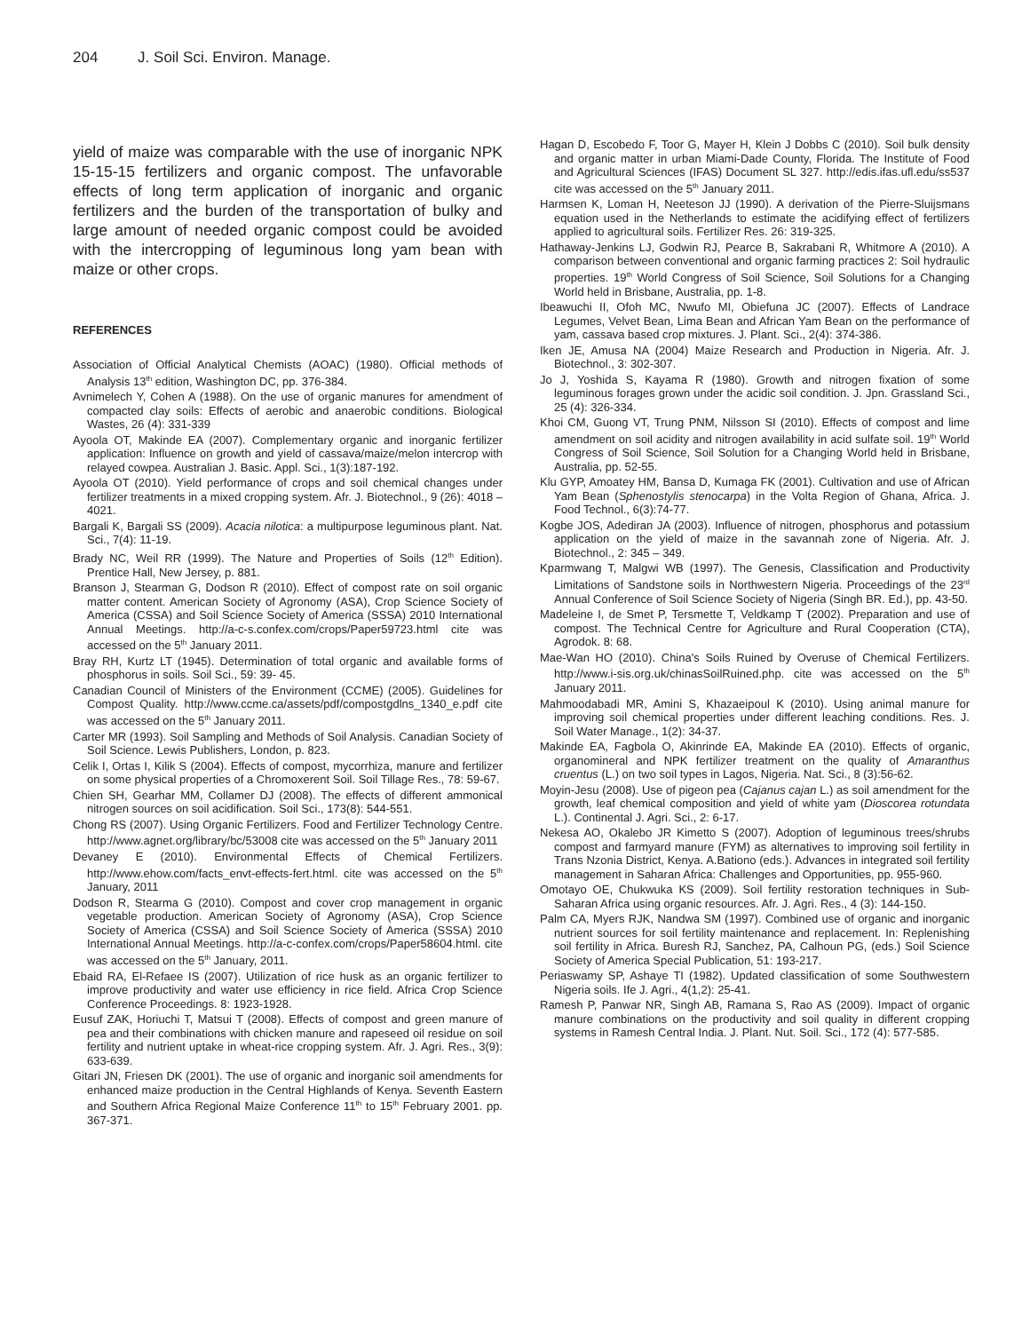204 J. Soil Sci. Environ. Manage.
yield of maize was comparable with the use of inorganic NPK 15-15-15 fertilizers and organic compost. The unfavorable effects of long term application of inorganic and organic fertilizers and the burden of the transportation of bulky and large amount of needed organic compost could be avoided with the intercropping of leguminous long yam bean with maize or other crops.
REFERENCES
Association of Official Analytical Chemists (AOAC) (1980). Official methods of Analysis 13<sup>th</sup> edition, Washington DC, pp. 376-384.
Avnimelech Y, Cohen A (1988). On the use of organic manures for amendment of compacted clay soils: Effects of aerobic and anaerobic conditions. Biological Wastes, 26 (4): 331-339
Ayoola OT, Makinde EA (2007). Complementary organic and inorganic fertilizer application: Influence on growth and yield of cassava/maize/melon intercrop with relayed cowpea. Australian J. Basic. Appl. Sci., 1(3):187-192.
Ayoola OT (2010). Yield performance of crops and soil chemical changes under fertilizer treatments in a mixed cropping system. Afr. J. Biotechnol., 9 (26): 4018 – 4021.
Bargali K, Bargali SS (2009). Acacia nilotica: a multipurpose leguminous plant. Nat. Sci., 7(4): 11-19.
Brady NC, Weil RR (1999). The Nature and Properties of Soils (12<sup>th</sup> Edition). Prentice Hall, New Jersey, p. 881.
Branson J, Stearman G, Dodson R (2010). Effect of compost rate on soil organic matter content. American Society of Agronomy (ASA), Crop Science Society of America (CSSA) and Soil Science Society of America (SSSA) 2010 International Annual Meetings. http://a-c-s.confex.com/crops/Paper59723.html cite was accessed on the 5<sup>th</sup> January 2011.
Bray RH, Kurtz LT (1945). Determination of total organic and available forms of phosphorus in soils. Soil Sci., 59: 39- 45.
Canadian Council of Ministers of the Environment (CCME) (2005). Guidelines for Compost Quality. http://www.ccme.ca/assets/pdf/compostgdlns_1340_e.pdf cite was accessed on the 5<sup>th</sup> January 2011.
Carter MR (1993). Soil Sampling and Methods of Soil Analysis. Canadian Society of Soil Science. Lewis Publishers, London, p. 823.
Celik I, Ortas I, Kilik S (2004). Effects of compost, mycorrhiza, manure and fertilizer on some physical properties of a Chromoxerent Soil. Soil Tillage Res., 78: 59-67.
Chien SH, Gearhar MM, Collamer DJ (2008). The effects of different ammonical nitrogen sources on soil acidification. Soil Sci., 173(8): 544-551.
Chong RS (2007). Using Organic Fertilizers. Food and Fertilizer Technology Centre. http://www.agnet.org/library/bc/53008 cite was accessed on the 5<sup>th</sup> January 2011
Devaney E (2010). Environmental Effects of Chemical Fertilizers. http://www.ehow.com/facts_envt-effects-fert.html. cite was accessed on the 5<sup>th</sup> January, 2011
Dodson R, Stearma G (2010). Compost and cover crop management in organic vegetable production. American Society of Agronomy (ASA), Crop Science Society of America (CSSA) and Soil Science Society of America (SSSA) 2010 International Annual Meetings. http://a-c-confex.com/crops/Paper58604.html. cite was accessed on the 5<sup>th</sup> January, 2011.
Ebaid RA, El-Refaee IS (2007). Utilization of rice husk as an organic fertilizer to improve productivity and water use efficiency in rice field. Africa Crop Science Conference Proceedings. 8: 1923-1928.
Eusuf ZAK, Horiuchi T, Matsui T (2008). Effects of compost and green manure of pea and their combinations with chicken manure and rapeseed oil residue on soil fertility and nutrient uptake in wheat-rice cropping system. Afr. J. Agri. Res., 3(9): 633-639.
Gitari JN, Friesen DK (2001). The use of organic and inorganic soil amendments for enhanced maize production in the Central Highlands of Kenya. Seventh Eastern and Southern Africa Regional Maize Conference 11<sup>th</sup> to 15<sup>th</sup> February 2001. pp. 367-371.
Hagan D, Escobedo F, Toor G, Mayer H, Klein J Dobbs C (2010). Soil bulk density and organic matter in urban Miami-Dade County, Florida. The Institute of Food and Agricultural Sciences (IFAS) Document SL 327. http://edis.ifas.ufl.edu/ss537 cite was accessed on the 5<sup>th</sup> January 2011.
Harmsen K, Loman H, Neeteson JJ (1990). A derivation of the Pierre-Sluijsmans equation used in the Netherlands to estimate the acidifying effect of fertilizers applied to agricultural soils. Fertilizer Res. 26: 319-325.
Hathaway-Jenkins LJ, Godwin RJ, Pearce B, Sakrabani R, Whitmore A (2010). A comparison between conventional and organic farming practices 2: Soil hydraulic properties. 19<sup>th</sup> World Congress of Soil Science, Soil Solutions for a Changing World held in Brisbane, Australia, pp. 1-8.
Ibeawuchi II, Ofoh MC, Nwufo MI, Obiefuna JC (2007). Effects of Landrace Legumes, Velvet Bean, Lima Bean and African Yam Bean on the performance of yam, cassava based crop mixtures. J. Plant. Sci., 2(4): 374-386.
Iken JE, Amusa NA (2004) Maize Research and Production in Nigeria. Afr. J. Biotechnol., 3: 302-307.
Jo J, Yoshida S, Kayama R (1980). Growth and nitrogen fixation of some leguminous forages grown under the acidic soil condition. J. Jpn. Grassland Sci., 25 (4): 326-334.
Khoi CM, Guong VT, Trung PNM, Nilsson SI (2010). Effects of compost and lime amendment on soil acidity and nitrogen availability in acid sulfate soil. 19<sup>th</sup> World Congress of Soil Science, Soil Solution for a Changing World held in Brisbane, Australia, pp. 52-55.
Klu GYP, Amoatey HM, Bansa D, Kumaga FK (2001). Cultivation and use of African Yam Bean (Sphenostylis stenocarpa) in the Volta Region of Ghana, Africa. J. Food Technol., 6(3):74-77.
Kogbe JOS, Adediran JA (2003). Influence of nitrogen, phosphorus and potassium application on the yield of maize in the savannah zone of Nigeria. Afr. J. Biotechnol., 2: 345 – 349.
Kparmwang T, Malgwi WB (1997). The Genesis, Classification and Productivity Limitations of Sandstone soils in Northwestern Nigeria. Proceedings of the 23<sup>rd</sup> Annual Conference of Soil Science Society of Nigeria (Singh BR. Ed.), pp. 43-50.
Madeleine I, de Smet P, Tersmette T, Veldkamp T (2002). Preparation and use of compost. The Technical Centre for Agriculture and Rural Cooperation (CTA), Agrodok. 8: 68.
Mae-Wan HO (2010). China's Soils Ruined by Overuse of Chemical Fertilizers. http://www.i-sis.org.uk/chinasSoilRuined.php. cite was accessed on the 5<sup>th</sup> January 2011.
Mahmoodabadi MR, Amini S, Khazaeipoul K (2010). Using animal manure for improving soil chemical properties under different leaching conditions. Res. J. Soil Water Manage., 1(2): 34-37.
Makinde EA, Fagbola O, Akinrinde EA, Makinde EA (2010). Effects of organic, organomineral and NPK fertilizer treatment on the quality of Amaranthus cruentus (L.) on two soil types in Lagos, Nigeria. Nat. Sci., 8 (3):56-62.
Moyin-Jesu (2008). Use of pigeon pea (Cajanus cajan L.) as soil amendment for the growth, leaf chemical composition and yield of white yam (Dioscorea rotundata L.). Continental J. Agri. Sci., 2: 6-17.
Nekesa AO, Okalebo JR Kimetto S (2007). Adoption of leguminous trees/shrubs compost and farmyard manure (FYM) as alternatives to improving soil fertility in Trans Nzonia District, Kenya. A.Bationo (eds.). Advances in integrated soil fertility management in Saharan Africa: Challenges and Opportunities, pp. 955-960.
Omotayo OE, Chukwuka KS (2009). Soil fertility restoration techniques in Sub-Saharan Africa using organic resources. Afr. J. Agri. Res., 4 (3): 144-150.
Palm CA, Myers RJK, Nandwa SM (1997). Combined use of organic and inorganic nutrient sources for soil fertility maintenance and replacement. In: Replenishing soil fertility in Africa. Buresh RJ, Sanchez, PA, Calhoun PG, (eds.) Soil Science Society of America Special Publication, 51: 193-217.
Periaswamy SP, Ashaye TI (1982). Updated classification of some Southwestern Nigeria soils. Ife J. Agri., 4(1,2): 25-41.
Ramesh P, Panwar NR, Singh AB, Ramana S, Rao AS (2009). Impact of organic manure combinations on the productivity and soil quality in different cropping systems in Ramesh Central India. J. Plant. Nut. Soil. Sci., 172 (4): 577-585.